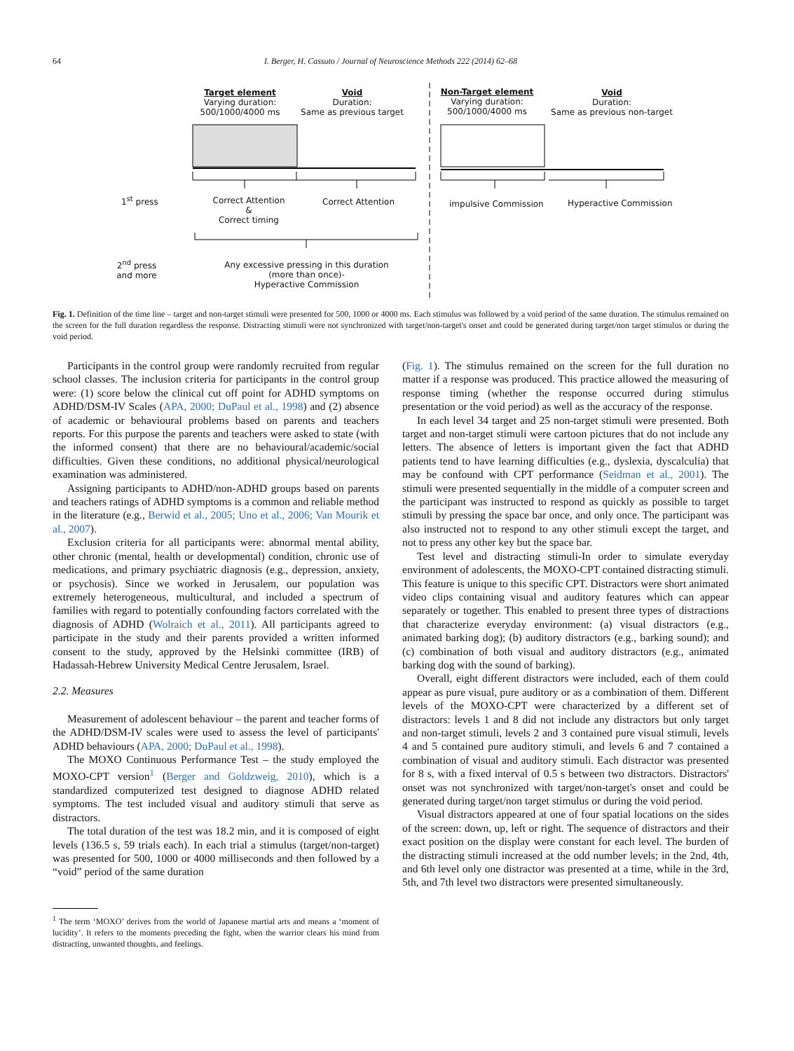64
I. Berger, H. Cassuto / Journal of Neuroscience Methods 222 (2014) 62–68
Target element
Varying duration:
500/1000/4000 ms
Void
Duration:
Same as previous target
Non-Target element
Varying duration:
500/1000/4000 ms
Void
Duration:
Same as previous non-target
1<sup>st</sup> press
Correct Attention
&
Correct timing
Correct Attention impulsive Commission Hyperactive Commission
2<sup>nd</sup> press and more
Any excessive pressing in this duration
(more than once)-
Hyperactive Commission
Fig. 1. Definition of the time line – target and non-target stimuli were presented for 500, 1000 or 4000 ms. Each stimulus was followed by a void period of the same duration. The stimulus remained on the screen for the full duration regardless the response. Distracting stimuli were not synchronized with target/non-target's onset and could be generated during target/non target stimulus or during the void period.
Participants in the control group were randomly recruited from regular school classes. The inclusion criteria for participants in the control group were: (1) score below the clinical cut off point for ADHD symptoms on ADHD/DSM-IV Scales (APA, 2000; DuPaul et al., 1998) and (2) absence of academic or behavioural problems based on parents and teachers reports. For this purpose the parents and teachers were asked to state (with the informed consent) that there are no behavioural/academic/social difficulties. Given these conditions, no additional physical/neurological examination was administered.
Assigning participants to ADHD/non-ADHD groups based on parents and teachers ratings of ADHD symptoms is a common and reliable method in the literature (e.g., Berwid et al., 2005; Uno et al., 2006; Van Mourik et al., 2007).
Exclusion criteria for all participants were: abnormal mental ability, other chronic (mental, health or developmental) condition, chronic use of medications, and primary psychiatric diagnosis (e.g., depression, anxiety, or psychosis). Since we worked in Jerusalem, our population was extremely heterogeneous, multicultural, and included a spectrum of families with regard to potentially confounding factors correlated with the diagnosis of ADHD (Wolraich et al., 2011). All participants agreed to participate in the study and their parents provided a written informed consent to the study, approved by the Helsinki committee (IRB) of Hadassah-Hebrew University Medical Centre Jerusalem, Israel.
2.2. Measures
Measurement of adolescent behaviour – the parent and teacher forms of the ADHD/DSM-IV scales were used to assess the level of participants' ADHD behaviours (APA, 2000; DuPaul et al., 1998).
The MOXO Continuous Performance Test – the study employed the MOXO-CPT version<sup>1</sup> (Berger and Goldzweig, 2010), which is a standardized computerized test designed to diagnose ADHD related symptoms. The test included visual and auditory stimuli that serve as distractors.
The total duration of the test was 18.2 min, and it is composed of eight levels (136.5 s, 59 trials each). In each trial a stimulus (target/non-target) was presented for 500, 1000 or 4000 milliseconds and then followed by a “void” period of the same duration
<sup>1</sup> The term ‘MOXO’ derives from the world of Japanese martial arts and means a ‘moment of lucidity’. It refers to the moments preceding the fight, when the warrior clears his mind from distracting, unwanted thoughts, and feelings.
(Fig. 1). The stimulus remained on the screen for the full duration no matter if a response was produced. This practice allowed the measuring of response timing (whether the response occurred during stimulus presentation or the void period) as well as the accuracy of the response.
In each level 34 target and 25 non-target stimuli were presented. Both target and non-target stimuli were cartoon pictures that do not include any letters. The absence of letters is important given the fact that ADHD patients tend to have learning difficulties (e.g., dyslexia, dyscalculia) that may be confound with CPT performance (Seidman et al., 2001). The stimuli were presented sequentially in the middle of a computer screen and the participant was instructed to respond as quickly as possible to target stimuli by pressing the space bar once, and only once. The participant was also instructed not to respond to any other stimuli except the target, and not to press any other key but the space bar.
Test level and distracting stimuli-In order to simulate everyday environment of adolescents, the MOXO-CPT contained distracting stimuli. This feature is unique to this specific CPT. Distractors were short animated video clips containing visual and auditory features which can appear separately or together. This enabled to present three types of distractions that characterize everyday environment: (a) visual distractors (e.g., animated barking dog); (b) auditory distractors (e.g., barking sound); and (c) combination of both visual and auditory distractors (e.g., animated barking dog with the sound of barking).
Overall, eight different distractors were included, each of them could appear as pure visual, pure auditory or as a combination of them. Different levels of the MOXO-CPT were characterized by a different set of distractors: levels 1 and 8 did not include any distractors but only target and non-target stimuli, levels 2 and 3 contained pure visual stimuli, levels 4 and 5 contained pure auditory stimuli, and levels 6 and 7 contained a combination of visual and auditory stimuli. Each distractor was presented for 8 s, with a fixed interval of 0.5 s between two distractors. Distractors' onset was not synchronized with target/non-target's onset and could be generated during target/non target stimulus or during the void period.
Visual distractors appeared at one of four spatial locations on the sides of the screen: down, up, left or right. The sequence of distractors and their exact position on the display were constant for each level. The burden of the distracting stimuli increased at the odd number levels; in the 2nd, 4th, and 6th level only one distractor was presented at a time, while in the 3rd, 5th, and 7th level two distractors were presented simultaneously.